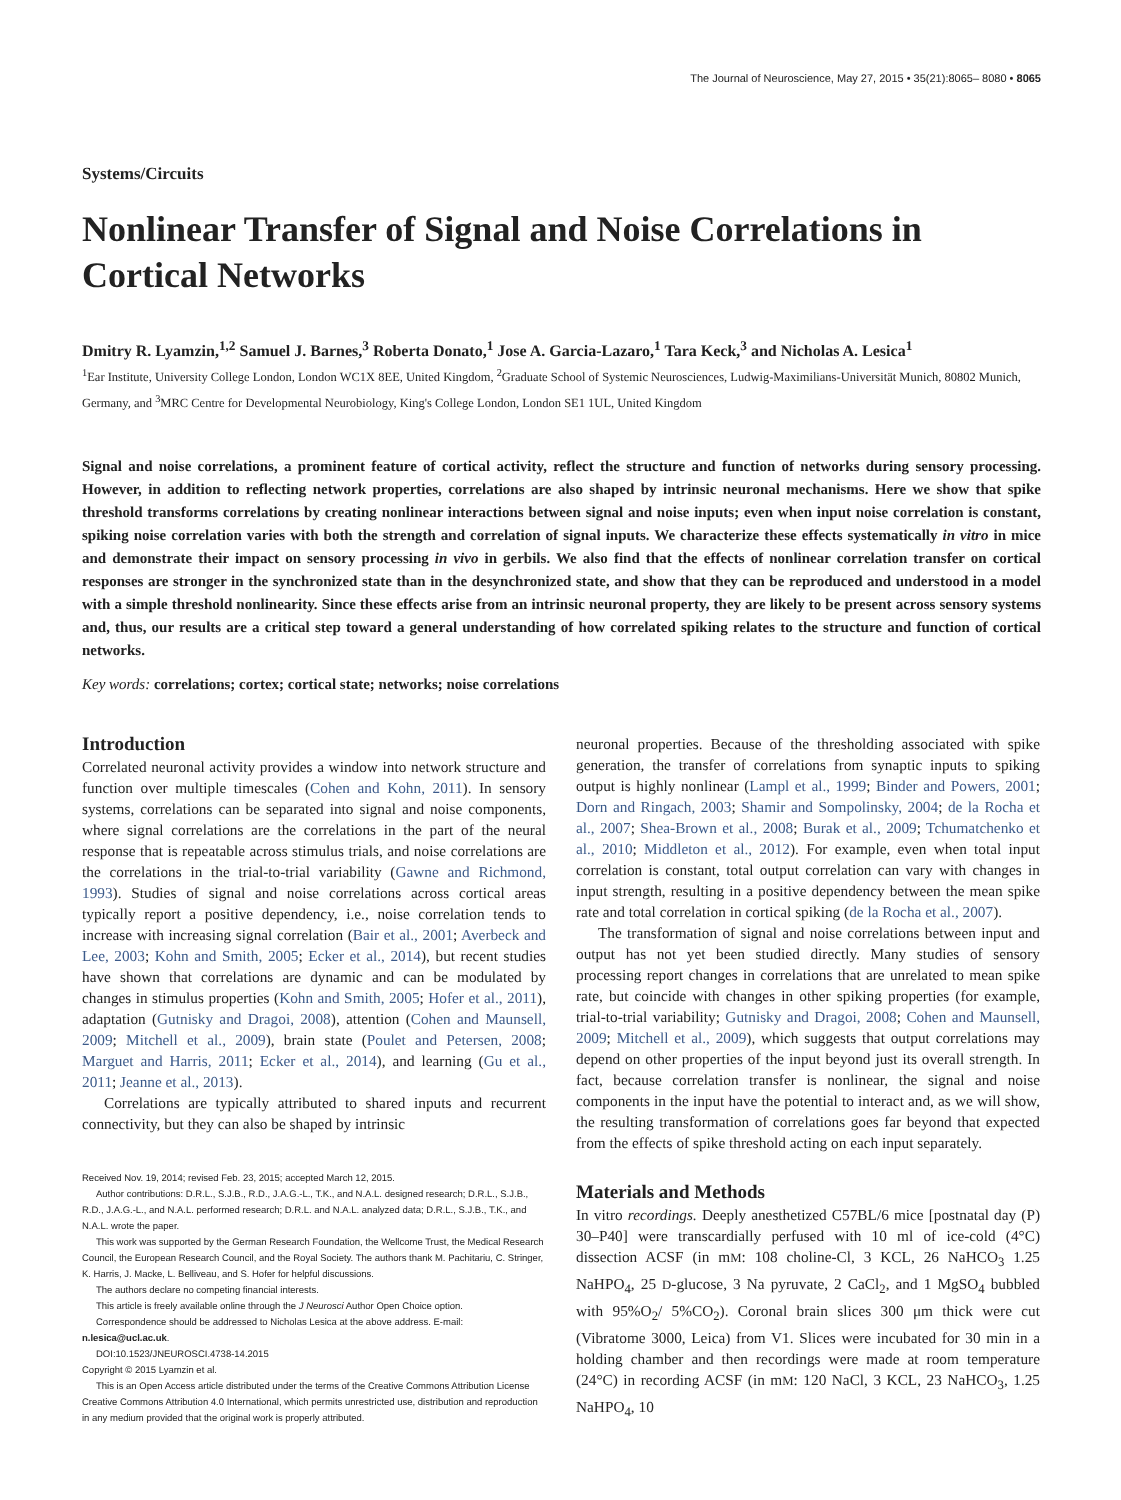The Journal of Neuroscience, May 27, 2015 • 35(21):8065– 8080 • 8065
Systems/Circuits
Nonlinear Transfer of Signal and Noise Correlations in Cortical Networks
Dmitry R. Lyamzin,<sup>1,2</sup> Samuel J. Barnes,<sup>3</sup> Roberta Donato,<sup>1</sup> Jose A. Garcia-Lazaro,<sup>1</sup> Tara Keck,<sup>3</sup> and Nicholas A. Lesica<sup>1</sup>
<sup>1</sup> Ear Institute, University College London, London WC1X 8EE, United Kingdom, <sup>2</sup>Graduate School of Systemic Neurosciences, Ludwig-Maximilians-Universität Munich, 80802 Munich, Germany, and <sup>3</sup>MRC Centre for Developmental Neurobiology, King's College London, London SE1 1UL, United Kingdom
Signal and noise correlations, a prominent feature of cortical activity, reflect the structure and function of networks during sensory processing. However, in addition to reflecting network properties, correlations are also shaped by intrinsic neuronal mechanisms. Here we show that spike threshold transforms correlations by creating nonlinear interactions between signal and noise inputs; even when input noise correlation is constant, spiking noise correlation varies with both the strength and correlation of signal inputs. We characterize these effects systematically in vitro in mice and demonstrate their impact on sensory processing in vivo in gerbils. We also find that the effects of nonlinear correlation transfer on cortical responses are stronger in the synchronized state than in the desynchronized state, and show that they can be reproduced and understood in a model with a simple threshold nonlinearity. Since these effects arise from an intrinsic neuronal property, they are likely to be present across sensory systems and, thus, our results are a critical step toward a general understanding of how correlated spiking relates to the structure and function of cortical networks.
Key words: correlations; cortex; cortical state; networks; noise correlations
Introduction
Correlated neuronal activity provides a window into network structure and function over multiple timescales (Cohen and Kohn, 2011). In sensory systems, correlations can be separated into signal and noise components, where signal correlations are the correlations in the part of the neural response that is repeatable across stimulus trials, and noise correlations are the correlations in the trial-to-trial variability (Gawne and Richmond, 1993). Studies of signal and noise correlations across cortical areas typically report a positive dependency, i.e., noise correlation tends to increase with increasing signal correlation (Bair et al., 2001; Averbeck and Lee, 2003; Kohn and Smith, 2005; Ecker et al., 2014), but recent studies have shown that correlations are dynamic and can be modulated by changes in stimulus properties (Kohn and Smith, 2005; Hofer et al., 2011), adaptation (Gutnisky and Dragoi, 2008), attention (Cohen and Maunsell, 2009; Mitchell et al., 2009), brain state (Poulet and Petersen, 2008; Marguet and Harris, 2011; Ecker et al., 2014), and learning (Gu et al., 2011; Jeanne et al., 2013).
Correlations are typically attributed to shared inputs and recurrent connectivity, but they can also be shaped by intrinsic
Received Nov. 19, 2014; revised Feb. 23, 2015; accepted March 12, 2015.
Author contributions: D.R.L., S.J.B., R.D., J.A.G.-L., T.K., and N.A.L. designed research; D.R.L., S.J.B., R.D., J.A.G.-L., and N.A.L. performed research; D.R.L. and N.A.L. analyzed data; D.R.L., S.J.B., T.K., and N.A.L. wrote the paper.
This work was supported by the German Research Foundation, the Wellcome Trust, the Medical Research Council, the European Research Council, and the Royal Society. The authors thank M. Pachitariu, C. Stringer, K. Harris, J. Macke, L. Belliveau, and S. Hofer for helpful discussions.
The authors declare no competing financial interests.
This article is freely available online through the J Neurosci Author Open Choice option.
Correspondence should be addressed to Nicholas Lesica at the above address. E-mail: n.lesica@ucl.ac.uk.
DOI:10.1523/JNEUROSCI.4738-14.2015
Copyright © 2015 Lyamzin et al.
This is an Open Access article distributed under the terms of the Creative Commons Attribution License Creative Commons Attribution 4.0 International, which permits unrestricted use, distribution and reproduction in any medium provided that the original work is properly attributed.
neuronal properties. Because of the thresholding associated with spike generation, the transfer of correlations from synaptic inputs to spiking output is highly nonlinear (Lampl et al., 1999; Binder and Powers, 2001; Dorn and Ringach, 2003; Shamir and Sompolinsky, 2004; de la Rocha et al., 2007; Shea-Brown et al., 2008; Burak et al., 2009; Tchumatchenko et al., 2010; Middleton et al., 2012). For example, even when total input correlation is constant, total output correlation can vary with changes in input strength, resulting in a positive dependency between the mean spike rate and total correlation in cortical spiking (de la Rocha et al., 2007).
The transformation of signal and noise correlations between input and output has not yet been studied directly. Many studies of sensory processing report changes in correlations that are unrelated to mean spike rate, but coincide with changes in other spiking properties (for example, trial-to-trial variability; Gutnisky and Dragoi, 2008; Cohen and Maunsell, 2009; Mitchell et al., 2009), which suggests that output correlations may depend on other properties of the input beyond just its overall strength. In fact, because correlation transfer is nonlinear, the signal and noise components in the input have the potential to interact and, as we will show, the resulting transformation of correlations goes far beyond that expected from the effects of spike threshold acting on each input separately.
Materials and Methods
In vitro recordings. Deeply anesthetized C57BL/6 mice [postnatal day (P) 30–P40] were transcardially perfused with 10 ml of ice-cold (4°C) dissection ACSF (in mM: 108 choline-Cl, 3 KCL, 26 NaHCO<sub>3</sub> 1.25 NaHPO<sub>4</sub>, 25 D-glucose, 3 Na pyruvate, 2 CaCl<sub>2</sub>, and 1 MgSO<sub>4</sub> bubbled with 95%O<sub>2</sub>/ 5%CO<sub>2</sub>). Coronal brain slices 300 μm thick were cut (Vibratome 3000, Leica) from V1. Slices were incubated for 30 min in a holding chamber and then recordings were made at room temperature (24°C) in recording ACSF (in mM: 120 NaCl, 3 KCL, 23 NaHCO<sub>3</sub>, 1.25 NaHPO<sub>4</sub>, 10